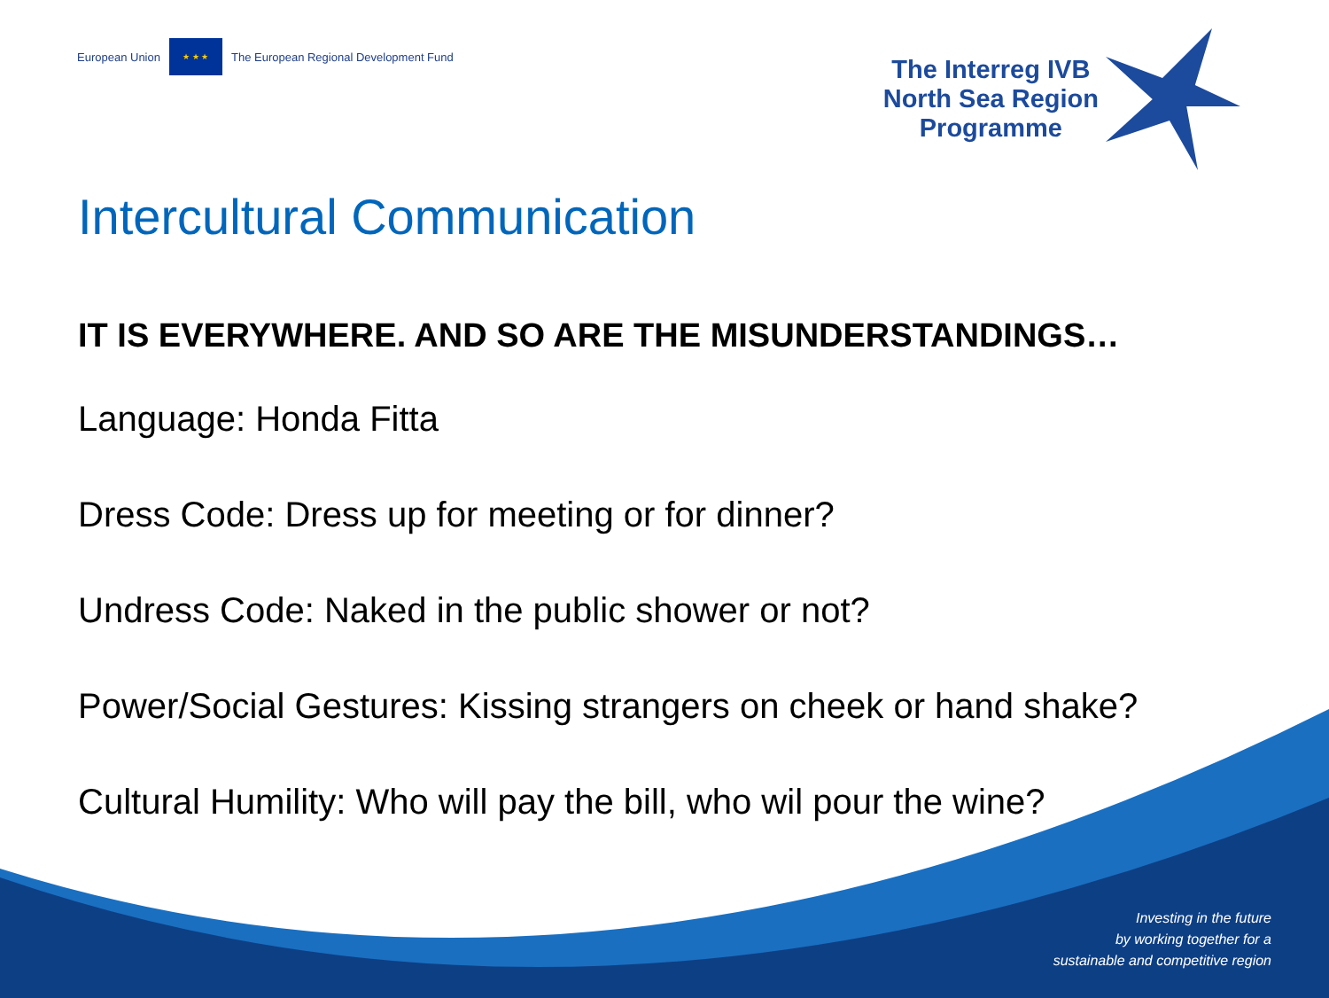European Union
★ ★ ★
The European Regional Development Fund
The Interreg IVB
North Sea Region
Programme
Intercultural Communication
IT IS EVERYWHERE. AND SO ARE THE MISUNDERSTANDINGS…
Language: Honda Fitta
Dress Code: Dress up for meeting or for dinner?
Undress Code: Naked in the public shower or not?
Power/Social Gestures: Kissing strangers on cheek or hand shake?
Cultural Humility: Who will pay the bill, who wil pour the wine?
Investing in the future
by working together for a
sustainable and competitive region